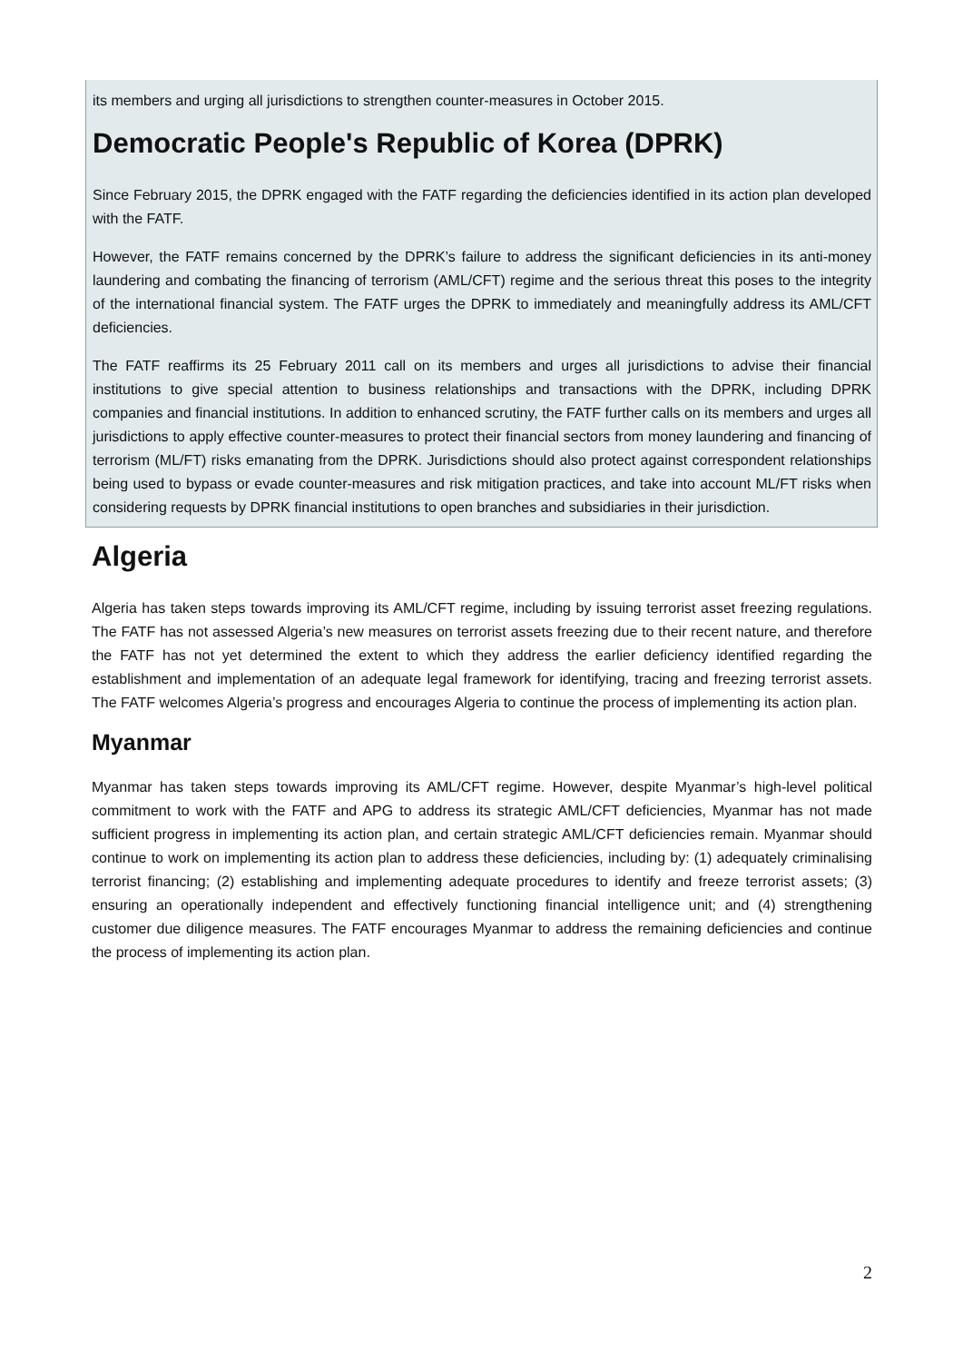its members and urging all jurisdictions to strengthen counter-measures in October 2015.
Democratic People's Republic of Korea (DPRK)
Since February 2015, the DPRK engaged with the FATF regarding the deficiencies identified in its action plan developed with the FATF.
However, the FATF remains concerned by the DPRK’s failure to address the significant deficiencies in its anti-money laundering and combating the financing of terrorism (AML/CFT) regime and the serious threat this poses to the integrity of the international financial system. The FATF urges the DPRK to immediately and meaningfully address its AML/CFT deficiencies.
The FATF reaffirms its 25 February 2011 call on its members and urges all jurisdictions to advise their financial institutions to give special attention to business relationships and transactions with the DPRK, including DPRK companies and financial institutions. In addition to enhanced scrutiny, the FATF further calls on its members and urges all jurisdictions to apply effective counter-measures to protect their financial sectors from money laundering and financing of terrorism (ML/FT) risks emanating from the DPRK. Jurisdictions should also protect against correspondent relationships being used to bypass or evade counter-measures and risk mitigation practices, and take into account ML/FT risks when considering requests by DPRK financial institutions to open branches and subsidiaries in their jurisdiction.
Algeria
Algeria has taken steps towards improving its AML/CFT regime, including by issuing terrorist asset freezing regulations. The FATF has not assessed Algeria’s new measures on terrorist assets freezing due to their recent nature, and therefore the FATF has not yet determined the extent to which they address the earlier deficiency identified regarding the establishment and implementation of an adequate legal framework for identifying, tracing and freezing terrorist assets. The FATF welcomes Algeria’s progress and encourages Algeria to continue the process of implementing its action plan.
Myanmar
Myanmar has taken steps towards improving its AML/CFT regime. However, despite Myanmar’s high-level political commitment to work with the FATF and APG to address its strategic AML/CFT deficiencies, Myanmar has not made sufficient progress in implementing its action plan, and certain strategic AML/CFT deficiencies remain. Myanmar should continue to work on implementing its action plan to address these deficiencies, including by: (1) adequately criminalising terrorist financing; (2) establishing and implementing adequate procedures to identify and freeze terrorist assets; (3) ensuring an operationally independent and effectively functioning financial intelligence unit; and (4) strengthening customer due diligence measures. The FATF encourages Myanmar to address the remaining deficiencies and continue the process of implementing its action plan.
2